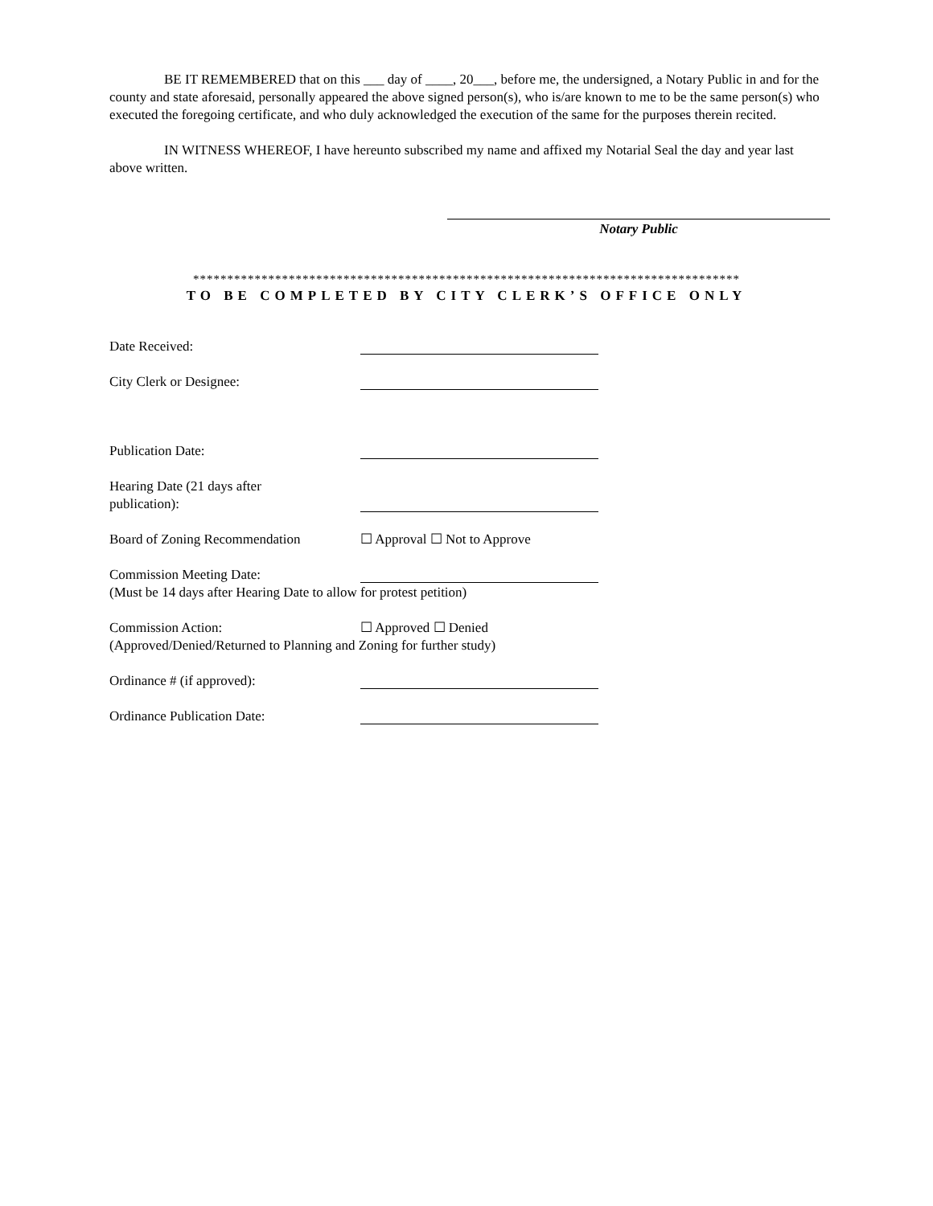BE IT REMEMBERED that on this ___ day of ____, 20___, before me, the undersigned, a Notary Public in and for the county and state aforesaid, personally appeared the above signed person(s), who is/are known to me to be the same person(s) who executed the foregoing certificate, and who duly acknowledged the execution of the same for the purposes therein recited.
IN WITNESS WHEREOF, I have hereunto subscribed my name and affixed my Notarial Seal the day and year last above written.
Notary Public
********************************************************************************
TO BE COMPLETED BY CITY CLERK’S OFFICE ONLY
Date Received:
City Clerk or Designee:
Publication Date:
Hearing Date (21 days after
publication):
Board of Zoning Recommendation ☐ Approval ☐ Not to Approve
Commission Meeting Date:
(Must be 14 days after Hearing Date to allow for protest petition)
Commission Action: ☐ Approved ☐ Denied
(Approved/Denied/Returned to Planning and Zoning for further study)
Ordinance # (if approved):
Ordinance Publication Date: